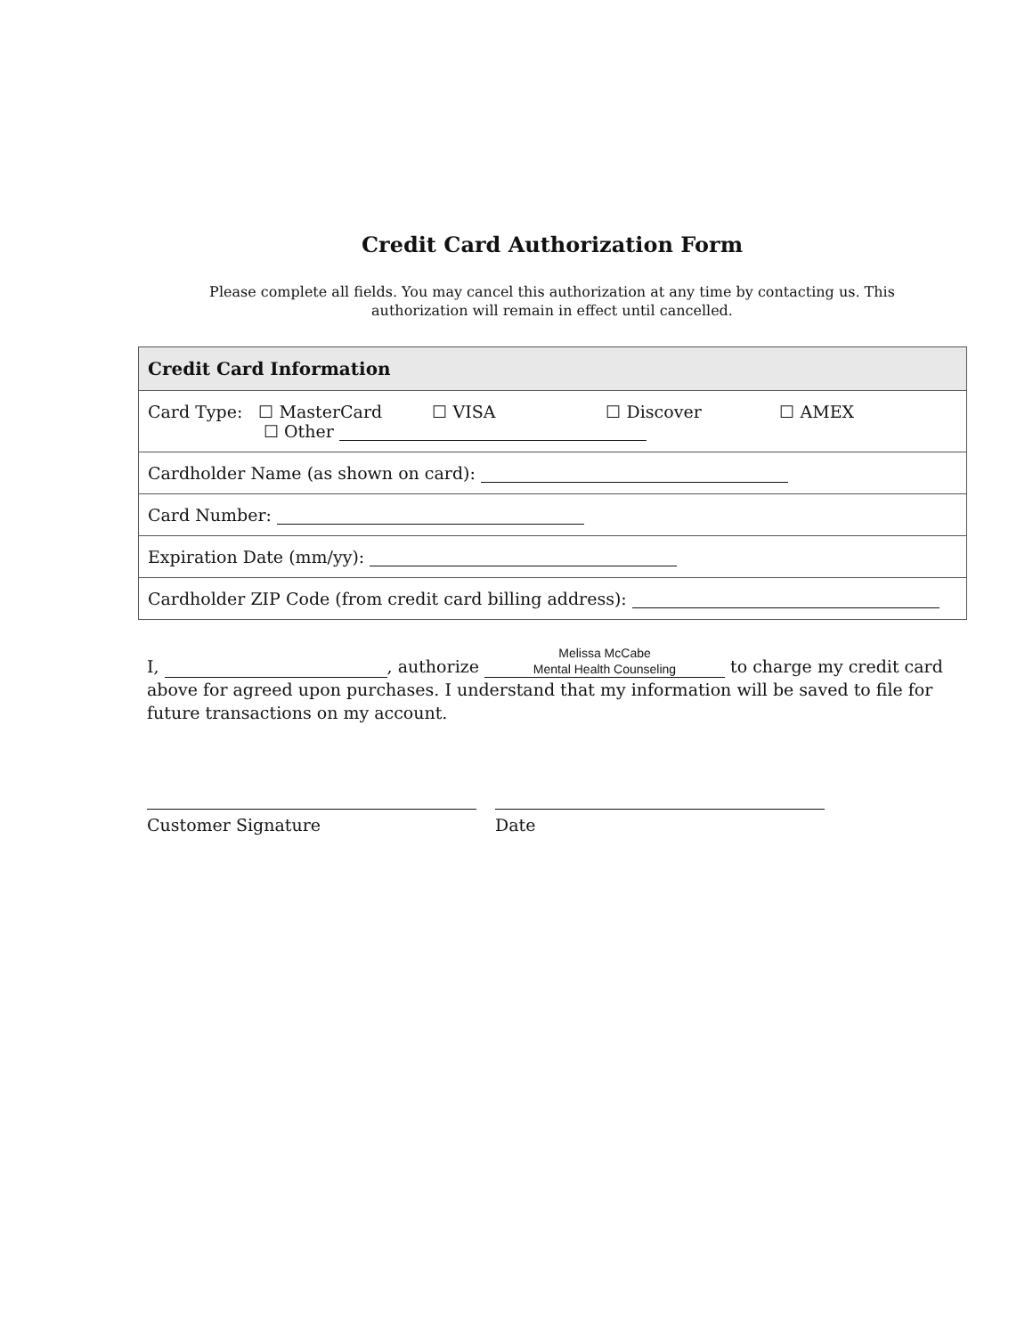Credit Card Authorization Form
Please complete all fields. You may cancel this authorization at any time by contacting us. This authorization will remain in effect until cancelled.
| Credit Card Information |
| --- |
| Card Type: ☐ MasterCard ☐ VISA ☐ Discover ☐ AMEX ☐ Other |
| Cardholder Name (as shown on card): |
| Card Number: |
| Expiration Date (mm/yy): |
| Cardholder ZIP Code (from credit card billing address): |
I, , authorize Melissa McCabe
Mental Health Counseling to charge my credit card above for agreed upon purchases. I understand that my information will be saved to file for future transactions on my account.
Customer Signature Date